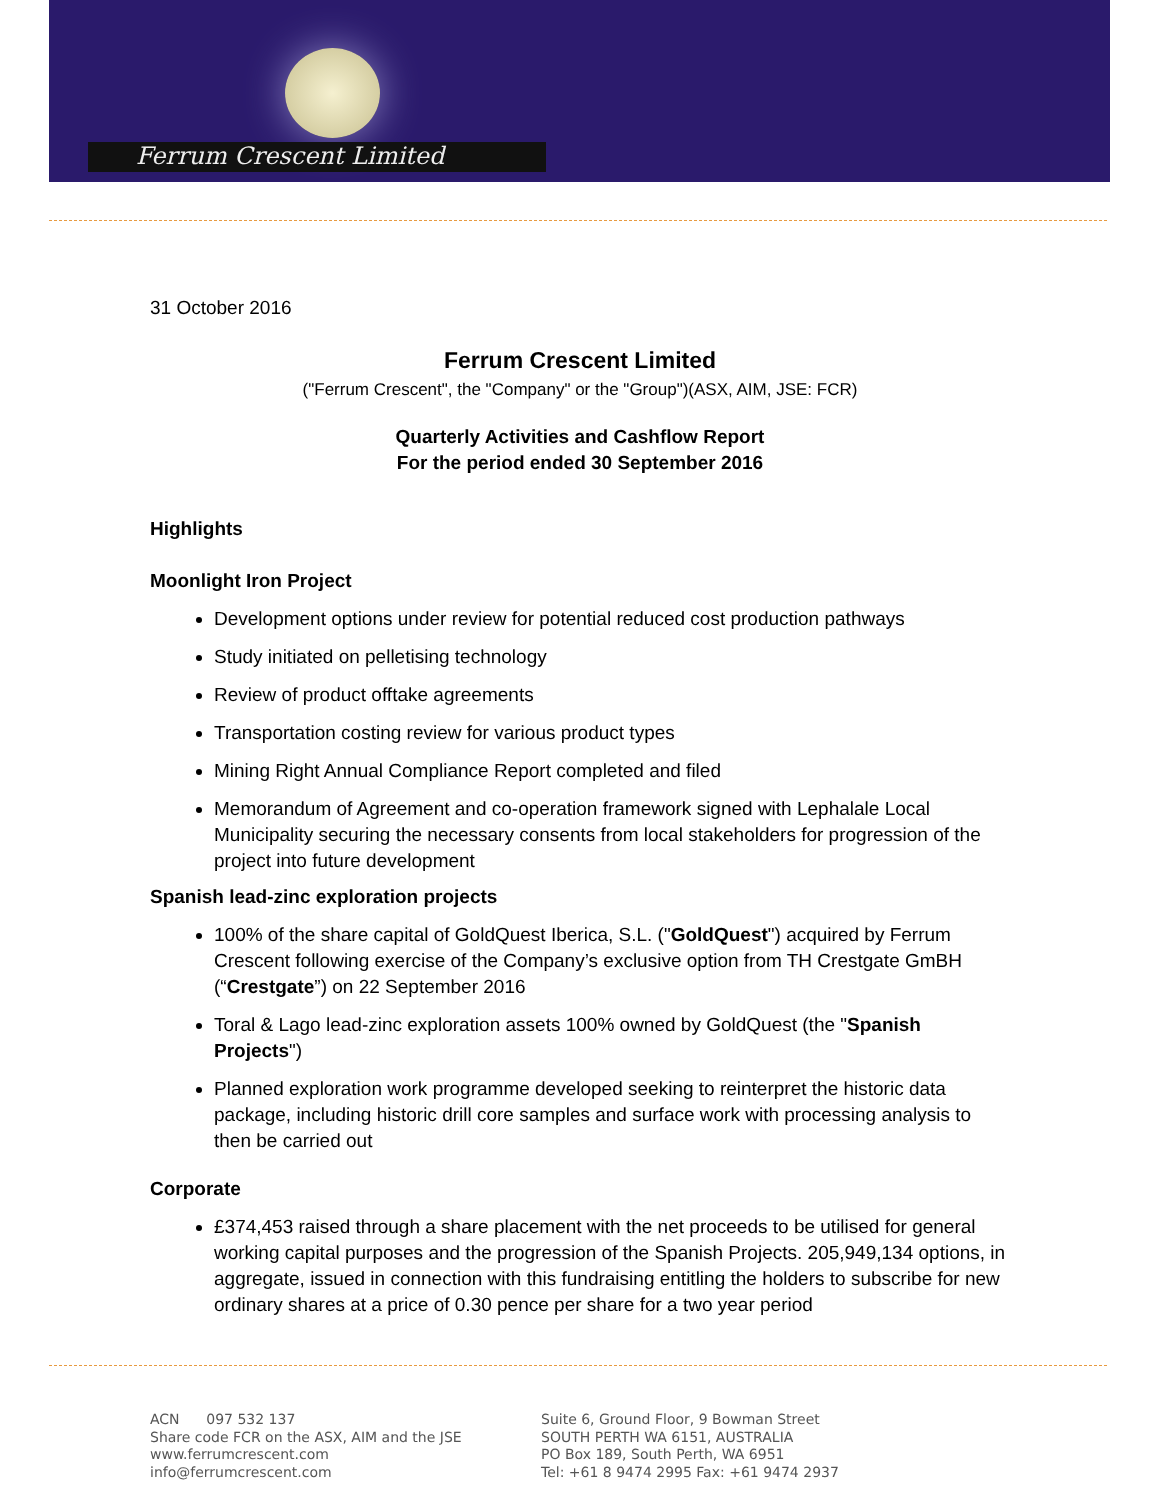Ferrum Crescent Limited
31 October 2016
Ferrum Crescent Limited
("Ferrum Crescent", the "Company" or the "Group")(ASX, AIM, JSE: FCR)
Quarterly Activities and Cashflow Report
For the period ended 30 September 2016
Highlights
Moonlight Iron Project
Development options under review for potential reduced cost production pathways
Study initiated on pelletising technology
Review of product offtake agreements
Transportation costing review for various product types
Mining Right Annual Compliance Report completed and filed
Memorandum of Agreement and co-operation framework signed with Lephalale Local Municipality securing the necessary consents from local stakeholders for progression of the project into future development
Spanish lead-zinc exploration projects
100% of the share capital of GoldQuest Iberica, S.L. ("GoldQuest") acquired by Ferrum Crescent following exercise of the Company’s exclusive option from TH Crestgate GmBH (“Crestgate”) on 22 September 2016
Toral & Lago lead-zinc exploration assets 100% owned by GoldQuest (the "Spanish Projects")
Planned exploration work programme developed seeking to reinterpret the historic data package, including historic drill core samples and surface work with processing analysis to then be carried out
Corporate
£374,453 raised through a share placement with the net proceeds to be utilised for general working capital purposes and the progression of the Spanish Projects. 205,949,134 options, in aggregate, issued in connection with this fundraising entitling the holders to subscribe for new ordinary shares at a price of 0.30 pence per share for a two year period
ACN 097 532 137
Share code FCR on the ASX, AIM and the JSE
www.ferrumcrescent.com
info@ferrumcrescent.com
Suite 6, Ground Floor, 9 Bowman Street
SOUTH PERTH WA 6151, AUSTRALIA
PO Box 189, South Perth, WA 6951
Tel: +61 8 9474 2995 Fax: +61 9474 2937